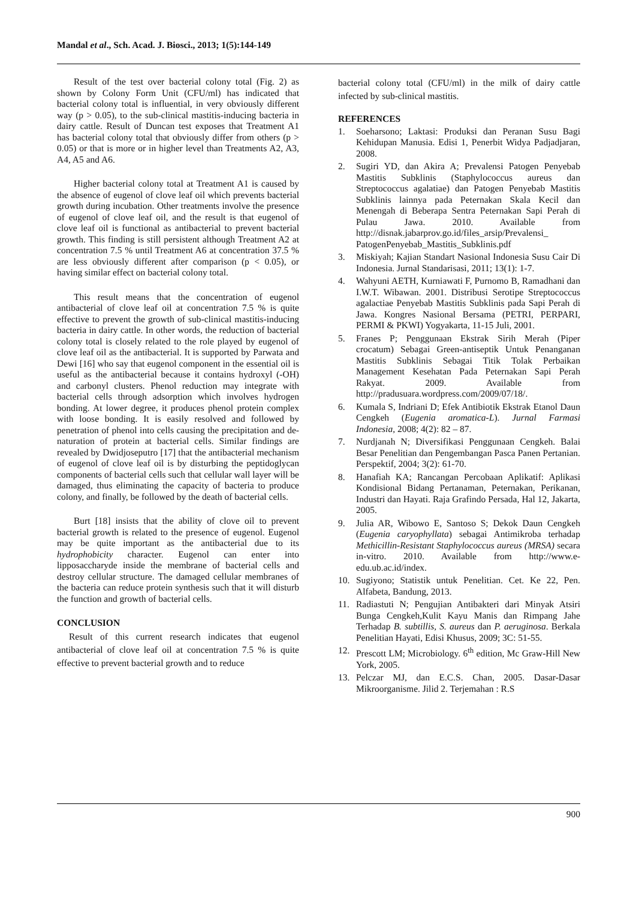Mandal et al., Sch. Acad. J. Biosci., 2013; 1(5):144-149
Result of the test over bacterial colony total (Fig. 2) as shown by Colony Form Unit (CFU/ml) has indicated that bacterial colony total is influential, in very obviously different way (p > 0.05), to the sub-clinical mastitis-inducing bacteria in dairy cattle. Result of Duncan test exposes that Treatment A1 has bacterial colony total that obviously differ from others (p > 0.05) or that is more or in higher level than Treatments A2, A3, A4, A5 and A6.
Higher bacterial colony total at Treatment A1 is caused by the absence of eugenol of clove leaf oil which prevents bacterial growth during incubation. Other treatments involve the presence of eugenol of clove leaf oil, and the result is that eugenol of clove leaf oil is functional as antibacterial to prevent bacterial growth. This finding is still persistent although Treatment A2 at concentration 7.5 % until Treatment A6 at concentration 37.5 % are less obviously different after comparison (p < 0.05), or having similar effect on bacterial colony total.
This result means that the concentration of eugenol antibacterial of clove leaf oil at concentration 7.5 % is quite effective to prevent the growth of sub-clinical mastitis-inducing bacteria in dairy cattle. In other words, the reduction of bacterial colony total is closely related to the role played by eugenol of clove leaf oil as the antibacterial. It is supported by Parwata and Dewi [16] who say that eugenol component in the essential oil is useful as the antibacterial because it contains hydroxyl (-OH) and carbonyl clusters. Phenol reduction may integrate with bacterial cells through adsorption which involves hydrogen bonding. At lower degree, it produces phenol protein complex with loose bonding. It is easily resolved and followed by penetration of phenol into cells causing the precipitation and de-naturation of protein at bacterial cells. Similar findings are revealed by Dwidjoseputro [17] that the antibacterial mechanism of eugenol of clove leaf oil is by disturbing the peptidoglycan components of bacterial cells such that cellular wall layer will be damaged, thus eliminating the capacity of bacteria to produce colony, and finally, be followed by the death of bacterial cells.
Burt [18] insists that the ability of clove oil to prevent bacterial growth is related to the presence of eugenol. Eugenol may be quite important as the antibacterial due to its hydrophobicity character. Eugenol can enter into lipposaccharyde inside the membrane of bacterial cells and destroy cellular structure. The damaged cellular membranes of the bacteria can reduce protein synthesis such that it will disturb the function and growth of bacterial cells.
CONCLUSION
Result of this current research indicates that eugenol antibacterial of clove leaf oil at concentration 7.5 % is quite effective to prevent bacterial growth and to reduce
bacterial colony total (CFU/ml) in the milk of dairy cattle infected by sub-clinical mastitis.
REFERENCES
1. Soeharsono; Laktasi: Produksi dan Peranan Susu Bagi Kehidupan Manusia. Edisi 1, Penerbit Widya Padjadjaran, 2008.
2. Sugiri YD, dan Akira A; Prevalensi Patogen Penyebab Mastitis Subklinis (Staphylococcus aureus dan Streptococcus agalatiae) dan Patogen Penyebab Mastitis Subklinis lainnya pada Peternakan Skala Kecil dan Menengah di Beberapa Sentra Peternakan Sapi Perah di Pulau Jawa. 2010. Available from http://disnak.jabarprov.go.id/files_arsip/Prevalensi_ PatogenPenyebab_Mastitis_Subklinis.pdf
3. Miskiyah; Kajian Standart Nasional Indonesia Susu Cair Di Indonesia. Jurnal Standarisasi, 2011; 13(1): 1-7.
4. Wahyuni AETH, Kurniawati F, Purnomo B, Ramadhani dan I.W.T. Wibawan. 2001. Distribusi Serotipe Streptococcus agalactiae Penyebab Mastitis Subklinis pada Sapi Perah di Jawa. Kongres Nasional Bersama (PETRI, PERPARI, PERMI & PKWI) Yogyakarta, 11-15 Juli, 2001.
5. Franes P; Penggunaan Ekstrak Sirih Merah (Piper crocatum) Sebagai Green-antiseptik Untuk Penanganan Mastitis Subklinis Sebagai Titik Tolak Perbaikan Management Kesehatan Pada Peternakan Sapi Perah Rakyat. 2009. Available from http://pradusuara.wordpress.com/2009/07/18/.
6. Kumala S, Indriani D; Efek Antibiotik Ekstrak Etanol Daun Cengkeh (Eugenia aromatica-L). Jurnal Farmasi Indonesia, 2008; 4(2): 82 – 87.
7. Nurdjanah N; Diversifikasi Penggunaan Cengkeh. Balai Besar Penelitian dan Pengembangan Pasca Panen Pertanian. Perspektif, 2004; 3(2): 61-70.
8. Hanafiah KA; Rancangan Percobaan Aplikatif: Aplikasi Kondisional Bidang Pertanaman, Peternakan, Perikanan, Industri dan Hayati. Raja Grafindo Persada, Hal 12, Jakarta, 2005.
9. Julia AR, Wibowo E, Santoso S; Dekok Daun Cengkeh (Eugenia caryophyllata) sebagai Antimikroba terhadap Methicillin-Resistant Staphylococcus aureus (MRSA) secara in-vitro. 2010. Available from http://www.e-edu.ub.ac.id/index.
10. Sugiyono; Statistik untuk Penelitian. Cet. Ke 22, Pen. Alfabeta, Bandung, 2013.
11. Radiastuti N; Pengujian Antibakteri dari Minyak Atsiri Bunga Cengkeh,Kulit Kayu Manis dan Rimpang Jahe Terhadap B. subtillis, S. aureus dan P. aeruginosa. Berkala Penelitian Hayati, Edisi Khusus, 2009; 3C: 51-55.
12. Prescott LM; Microbiology. 6<sup>th</sup> edition, Mc Graw-Hill New York, 2005.
13. Pelczar MJ, dan E.C.S. Chan, 2005. Dasar-Dasar Mikroorganisme. Jilid 2. Terjemahan : R.S
900